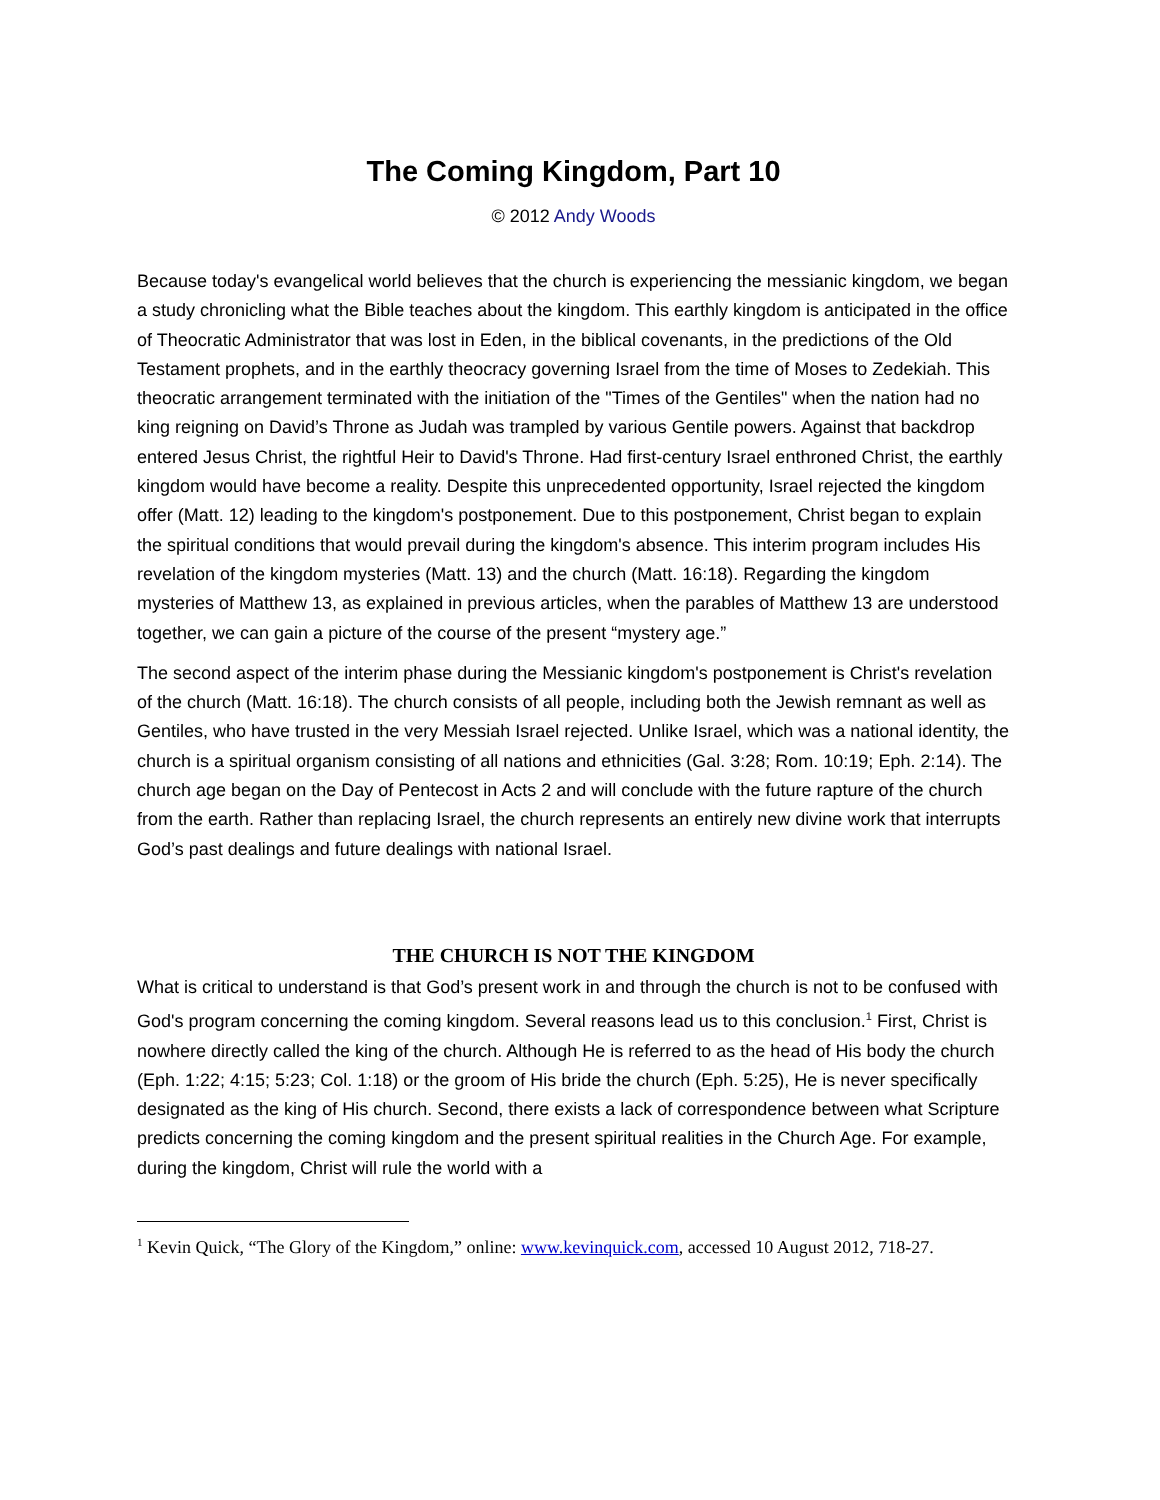The Coming Kingdom, Part 10
© 2012 Andy Woods
Because today's evangelical world believes that the church is experiencing the messianic kingdom, we began a study chronicling what the Bible teaches about the kingdom. This earthly kingdom is anticipated in the office of Theocratic Administrator that was lost in Eden, in the biblical covenants, in the predictions of the Old Testament prophets, and in the earthly theocracy governing Israel from the time of Moses to Zedekiah. This theocratic arrangement terminated with the initiation of the "Times of the Gentiles" when the nation had no king reigning on David’s Throne as Judah was trampled by various Gentile powers. Against that backdrop entered Jesus Christ, the rightful Heir to David's Throne. Had first-century Israel enthroned Christ, the earthly kingdom would have become a reality. Despite this unprecedented opportunity, Israel rejected the kingdom offer (Matt. 12) leading to the kingdom's postponement. Due to this postponement, Christ began to explain the spiritual conditions that would prevail during the kingdom's absence. This interim program includes His revelation of the kingdom mysteries (Matt. 13) and the church (Matt. 16:18). Regarding the kingdom mysteries of Matthew 13, as explained in previous articles, when the parables of Matthew 13 are understood together, we can gain a picture of the course of the present “mystery age.”
The second aspect of the interim phase during the Messianic kingdom's postponement is Christ's revelation of the church (Matt. 16:18). The church consists of all people, including both the Jewish remnant as well as Gentiles, who have trusted in the very Messiah Israel rejected. Unlike Israel, which was a national identity, the church is a spiritual organism consisting of all nations and ethnicities (Gal. 3:28; Rom. 10:19; Eph. 2:14). The church age began on the Day of Pentecost in Acts 2 and will conclude with the future rapture of the church from the earth. Rather than replacing Israel, the church represents an entirely new divine work that interrupts God’s past dealings and future dealings with national Israel.
THE CHURCH IS NOT THE KINGDOM
What is critical to understand is that God’s present work in and through the church is not to be confused with God's program concerning the coming kingdom. Several reasons lead us to this conclusion.<sup>1</sup> First, Christ is nowhere directly called the king of the church. Although He is referred to as the head of His body the church (Eph. 1:22; 4:15; 5:23; Col. 1:18) or the groom of His bride the church (Eph. 5:25), He is never specifically designated as the king of His church. Second, there exists a lack of correspondence between what Scripture predicts concerning the coming kingdom and the present spiritual realities in the Church Age. For example, during the kingdom, Christ will rule the world with a
<sup>1</sup> Kevin Quick, “The Glory of the Kingdom,” online: www.kevinquick.com, accessed 10 August 2012, 718-27.